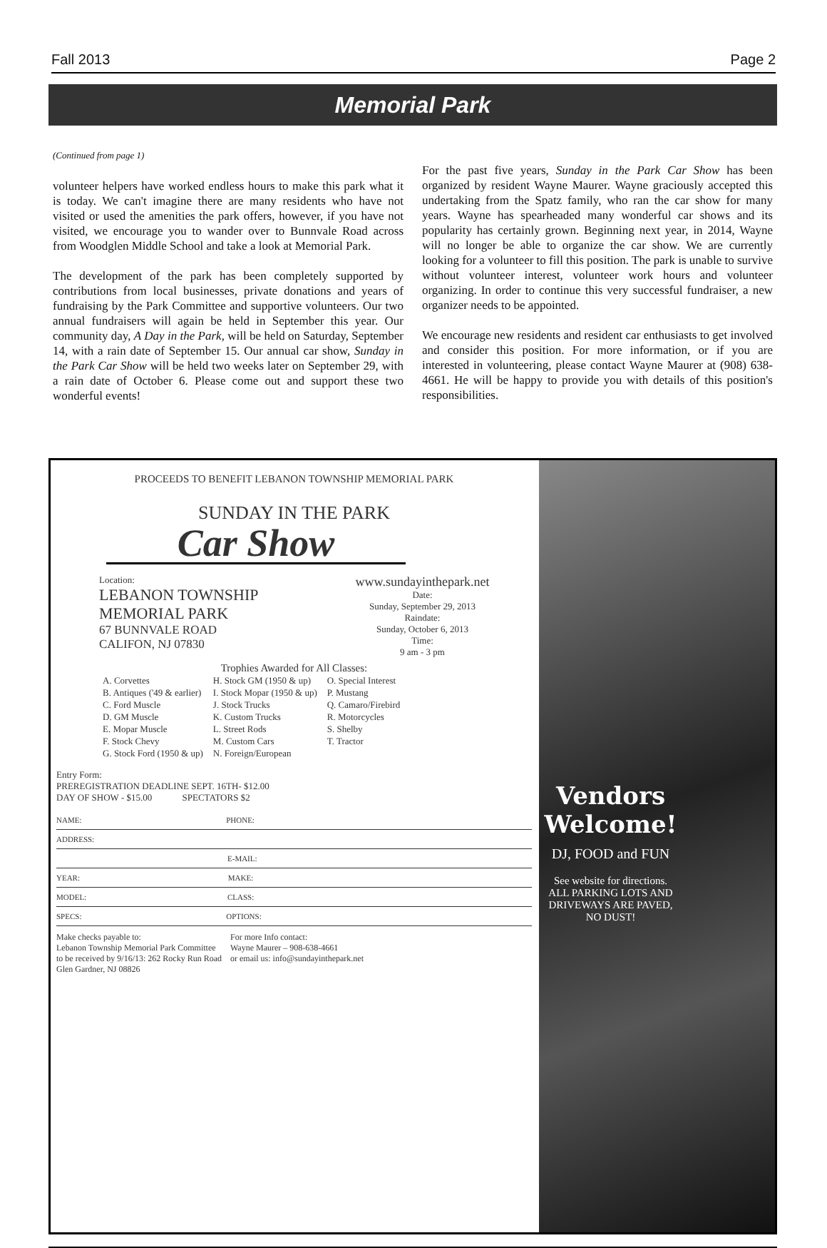Fall 2013 Page 2
Memorial Park
(Continued from page 1)
volunteer helpers have worked endless hours to make this park what it is today. We can't imagine there are many residents who have not visited or used the amenities the park offers, however, if you have not visited, we encourage you to wander over to Bunnvale Road across from Woodglen Middle School and take a look at Memorial Park.
The development of the park has been completely supported by contributions from local businesses, private donations and years of fundraising by the Park Committee and supportive volunteers. Our two annual fundraisers will again be held in September this year. Our community day, A Day in the Park, will be held on Saturday, September 14, with a rain date of September 15. Our annual car show, Sunday in the Park Car Show will be held two weeks later on September 29, with a rain date of October 6. Please come out and support these two wonderful events!
For the past five years, Sunday in the Park Car Show has been organized by resident Wayne Maurer. Wayne graciously accepted this undertaking from the Spatz family, who ran the car show for many years. Wayne has spearheaded many wonderful car shows and its popularity has certainly grown. Beginning next year, in 2014, Wayne will no longer be able to organize the car show. We are currently looking for a volunteer to fill this position. The park is unable to survive without volunteer interest, volunteer work hours and volunteer organizing. In order to continue this very successful fundraiser, a new organizer needs to be appointed.
We encourage new residents and resident car enthusiasts to get involved and consider this position. For more information, or if you are interested in volunteering, please contact Wayne Maurer at (908) 638-4661. He will be happy to provide you with details of this position's responsibilities.
PROCEEDS TO BENEFIT LEBANON TOWNSHIP MEMORIAL PARK
SUNDAY IN THE PARK
Car Show
Location:
LEBANON TOWNSHIP
MEMORIAL PARK
67 BUNNVALE ROAD
CALIFON, NJ 07830
www.sundayinthepark.net
Date:
Sunday, September 29, 2013
Raindate:
Sunday, October 6, 2013
Time:
9 am - 3 pm
Trophies Awarded for All Classes:
A. Corvettes
B. Antiques ('49 & earlier)
C. Ford Muscle
D. GM Muscle
E. Mopar Muscle
F. Stock Chevy
G. Stock Ford (1950 & up)
H. Stock GM (1950 & up)
I. Stock Mopar (1950 & up)
J. Stock Trucks
K. Custom Trucks
L. Street Rods
M. Custom Cars
N. Foreign/European
O. Special Interest
P. Mustang
Q. Camaro/Firebird
R. Motorcycles
S. Shelby
T. Tractor
Entry Form:
PREREGISTRATION DEADLINE SEPT. 16TH- $12.00
DAY OF SHOW - $15.00 SPECTATORS $2
NAME: PHONE:
ADDRESS:
E-MAIL:
YEAR: MAKE:
MODEL: CLASS:
SPECS: OPTIONS:
Make checks payable to:
Lebanon Township Memorial Park Committee
to be received by 9/16/13: 262 Rocky Run Road
Glen Gardner, NJ 08826
For more Info contact:
Wayne Maurer – 908-638-4661
or email us: info@sundayinthepark.net
Vendors
Welcome!
DJ, FOOD and FUN
See website for directions.
ALL PARKING LOTS AND
DRIVEWAYS ARE PAVED,
NO DUST!